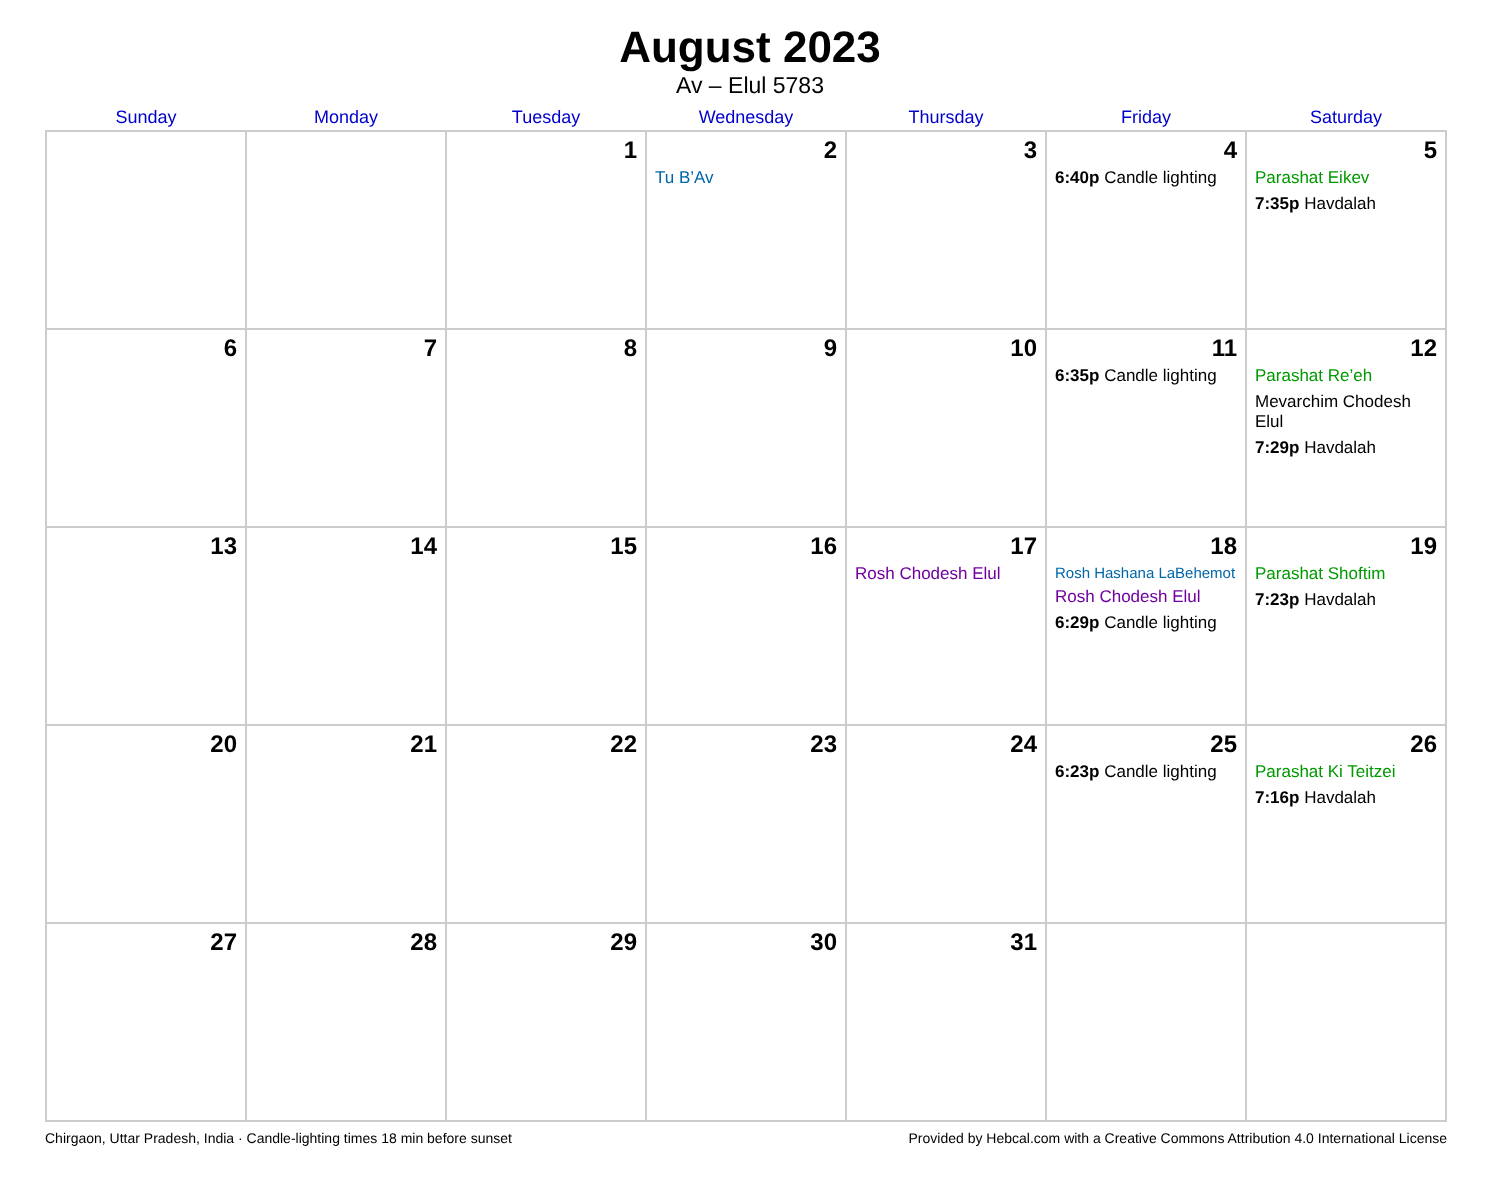August 2023
Av – Elul 5783
| Sunday | Monday | Tuesday | Wednesday | Thursday | Friday | Saturday |
| --- | --- | --- | --- | --- | --- | --- |
| | | 1 | 2 Tu B’Av | 3 | 4 6:40p Candle lighting | 5 Parashat Eikev 7:35p Havdalah |
| 6 | 7 | 8 | 9 | 10 | 11 6:35p Candle lighting | 12 Parashat Re’eh Mevarchim Chodesh Elul 7:29p Havdalah |
| 13 | 14 | 15 | 16 | 17 Rosh Chodesh Elul | 18 Rosh Hashana LaBehemot Rosh Chodesh Elul 6:29p Candle lighting | 19 Parashat Shoftim 7:23p Havdalah |
| 20 | 21 | 22 | 23 | 24 | 25 6:23p Candle lighting | 26 Parashat Ki Teitzei 7:16p Havdalah |
| 27 | 28 | 29 | 30 | 31 | | |
Chirgaon, Uttar Pradesh, India · Candle-lighting times 18 min before sunset Provided by Hebcal.com with a Creative Commons Attribution 4.0 International License